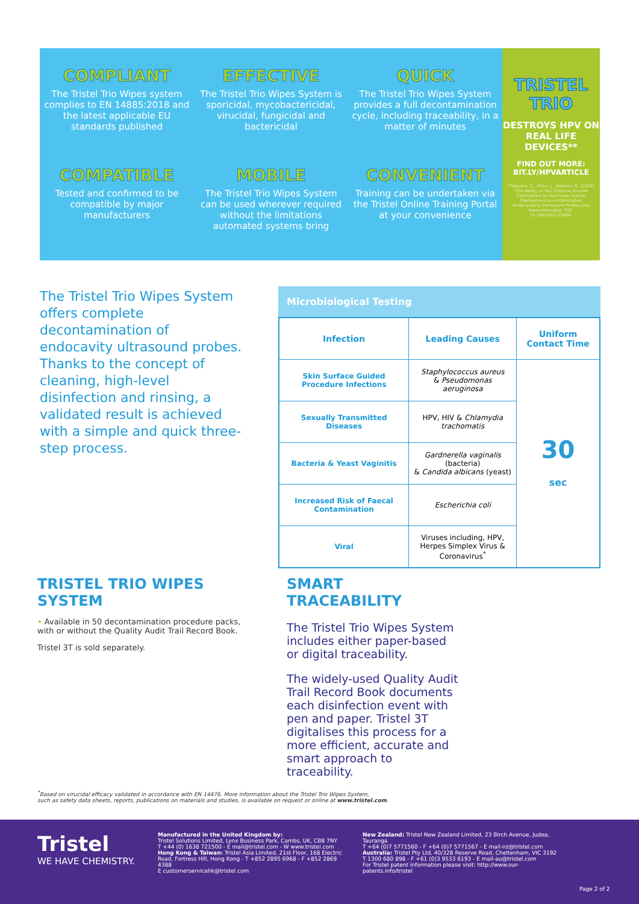COMPLIANT
The Tristel Trio Wipes system complies to EN 14885:2018 and the latest applicable EU standards published
EFFECTIVE
The Tristel Trio Wipes System is sporicidal, mycobactericidal, virucidal, fungicidal and bactericidal
QUICK
The Tristel Trio Wipes System provides a full decontamination cycle, including traceability, in a matter of minutes
COMPATIBLE
Tested and confirmed to be compatible by major manufacturers
MOBILE
The Tristel Trio Wipes System can be used wherever required without the limitations automated systems bring
CONVENIENT
Training can be undertaken via the Tristel Online Training Portal at your convenience
TRISTEL TRIO
DESTROYS HPV ON REAL LIFE DEVICES**
FIND OUT MORE: BIT.LY/HPVARTICLE
**Meyers, C., Milici, J., Robison, R. (2020) 'The Ability of Two Chlorine Dioxide Chemistries to Inactivate Human Papillomavirus-contaminated Endocavitary Ultrasound Probes and Nasendoscopes' DOI: 10.1002/jmv.25666.
The Tristel Trio Wipes System offers complete decontamination of endocavity ultrasound probes. Thanks to the concept of cleaning, high-level disinfection and rinsing, a validated result is achieved with a simple and quick three-step process.
Microbiological Testing
| Infection | Leading Causes | Uniform Contact Time |
| --- | --- | --- |
| Skin Surface Guided Procedure Infections | Staphylococcus aureus & Pseudomonas aeruginosa | 30 sec |
| Sexually Transmitted Diseases | HPV, HIV & Chlamydia trachomatis | |
| Bacteria & Yeast Vaginitis | Gardnerella vaginalis (bacteria) & Candida albicans (yeast) | |
| Increased Risk of Faecal Contamination | Escherichia coli | |
| Viral | Viruses including, HPV, Herpes Simplex Virus & Coronavirus<sup>*</sup> | |
TRISTEL TRIO WIPES SYSTEM
• Available in 50 decontamination procedure packs, with or without the Quality Audit Trail Record Book.
Tristel 3T is sold separately.
SMART TRACEABILITY
The Tristel Trio Wipes System includes either paper-based or digital traceability.
The widely-used Quality Audit Trail Record Book documents each disinfection event with pen and paper. Tristel 3T digitalises this process for a more efficient, accurate and smart approach to traceability.
<sup>*</sup> Based on virucidal efficacy validated in accordance with EN 14476. More information about the Tristel Trio Wipes System,
such as safety data sheets, reports, publications on materials and studies, is available on request or online at www.tristel.com.
Tristel
WE HAVE CHEMISTRY.
Manufactured in the United Kingdom by:
Tristel Solutions Limited, Lynx Business Park, Cambs, UK, CB8 7NY
T +44 (0) 1638 721500 - E mail@tristel.com - W www.tristel.com
Hong Kong & Taiwan: Tristel Asia Limited, 21st Floor, 168 Electric Road, Fortress Hill, Hong Kong - T +852 2895 6968 - F +852 2869 4388
E customerservicehk@tristel.com
New Zealand: Tristel New Zealand Limited, 23 Birch Avenue, Judea, Tauranga
T +64 (0)7 5771560 - F +64 (0)7 5771567 - E mail-nz@tristel.com
Australia: Tristel Pty Ltd, 40/328 Reserve Road, Cheltenham, VIC 3192
T 1300 680 898 - F +61 (0)3 9533 6193 - E mail-au@tristel.com
For Tristel patent information please visit: http://www.our-patents.info/tristel
Page 2 of 2